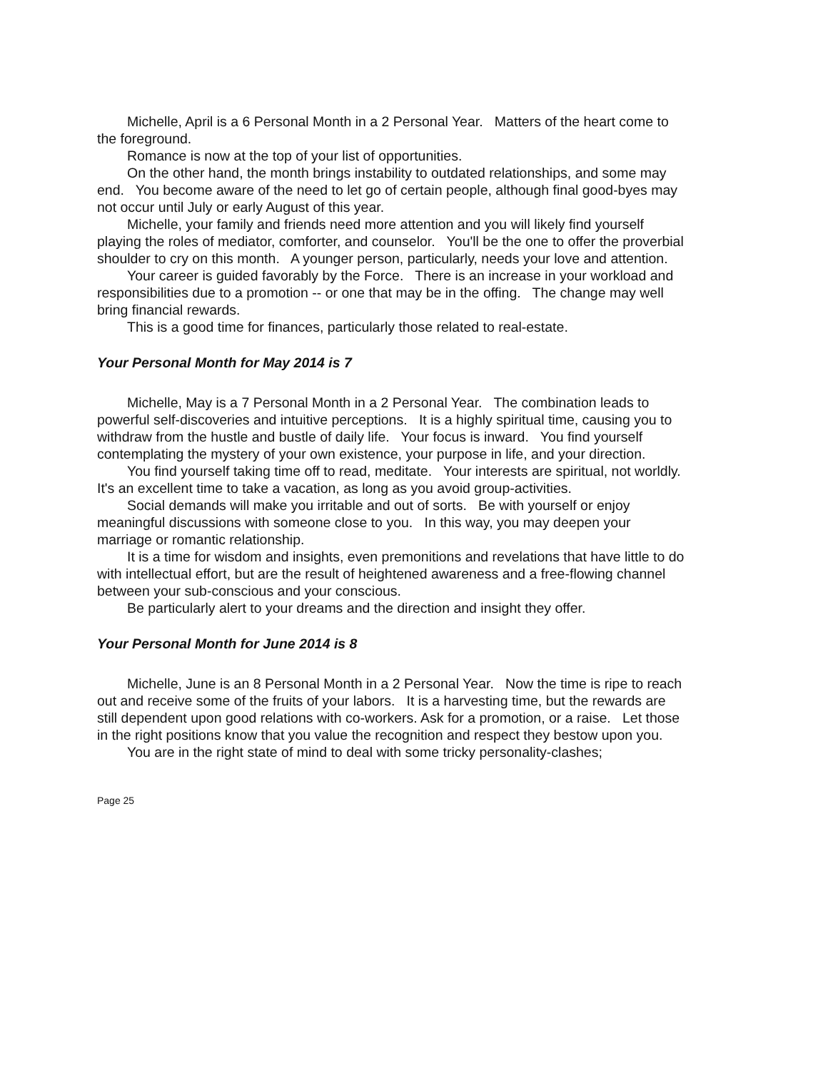Michelle, April is a 6 Personal Month in a 2 Personal Year. Matters of the heart come to the foreground.
Romance is now at the top of your list of opportunities.
On the other hand, the month brings instability to outdated relationships, and some may end. You become aware of the need to let go of certain people, although final good-byes may not occur until July or early August of this year.
Michelle, your family and friends need more attention and you will likely find yourself playing the roles of mediator, comforter, and counselor. You'll be the one to offer the proverbial shoulder to cry on this month. A younger person, particularly, needs your love and attention.
Your career is guided favorably by the Force. There is an increase in your workload and responsibilities due to a promotion -- or one that may be in the offing. The change may well bring financial rewards.
This is a good time for finances, particularly those related to real-estate.
Your Personal Month for May 2014 is 7
Michelle, May is a 7 Personal Month in a 2 Personal Year. The combination leads to powerful self-discoveries and intuitive perceptions. It is a highly spiritual time, causing you to withdraw from the hustle and bustle of daily life. Your focus is inward. You find yourself contemplating the mystery of your own existence, your purpose in life, and your direction.
You find yourself taking time off to read, meditate. Your interests are spiritual, not worldly. It's an excellent time to take a vacation, as long as you avoid group-activities.
Social demands will make you irritable and out of sorts. Be with yourself or enjoy meaningful discussions with someone close to you. In this way, you may deepen your marriage or romantic relationship.
It is a time for wisdom and insights, even premonitions and revelations that have little to do with intellectual effort, but are the result of heightened awareness and a free-flowing channel between your sub-conscious and your conscious.
Be particularly alert to your dreams and the direction and insight they offer.
Your Personal Month for June 2014 is 8
Michelle, June is an 8 Personal Month in a 2 Personal Year. Now the time is ripe to reach out and receive some of the fruits of your labors. It is a harvesting time, but the rewards are still dependent upon good relations with co-workers. Ask for a promotion, or a raise. Let those in the right positions know that you value the recognition and respect they bestow upon you.
You are in the right state of mind to deal with some tricky personality-clashes;
Page 25